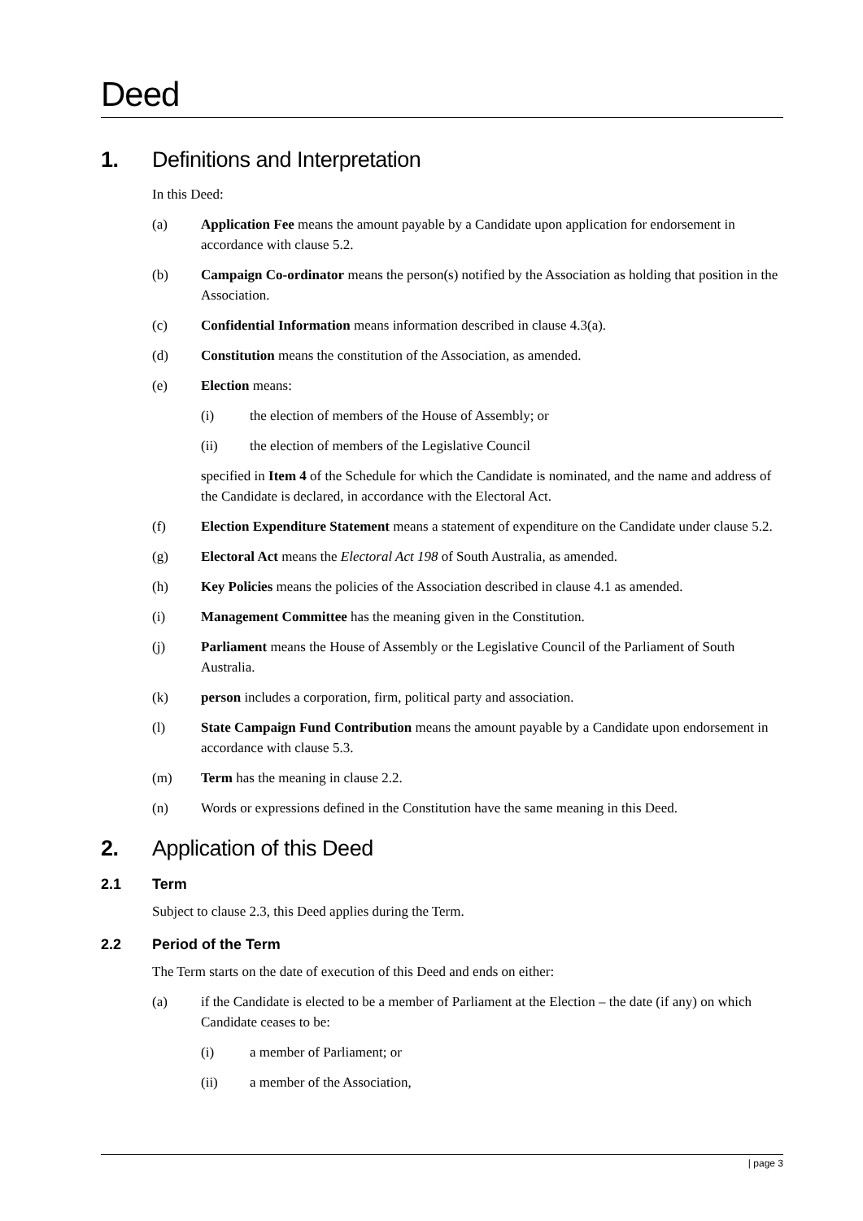Deed
1. Definitions and Interpretation
In this Deed:
(a) Application Fee means the amount payable by a Candidate upon application for endorsement in accordance with clause 5.2.
(b) Campaign Co-ordinator means the person(s) notified by the Association as holding that position in the Association.
(c) Confidential Information means information described in clause 4.3(a).
(d) Constitution means the constitution of the Association, as amended.
(e) Election means:
(i) the election of members of the House of Assembly; or
(ii) the election of members of the Legislative Council
specified in Item 4 of the Schedule for which the Candidate is nominated, and the name and address of the Candidate is declared, in accordance with the Electoral Act.
(f) Election Expenditure Statement means a statement of expenditure on the Candidate under clause 5.2.
(g) Electoral Act means the Electoral Act 198 of South Australia, as amended.
(h) Key Policies means the policies of the Association described in clause 4.1 as amended.
(i) Management Committee has the meaning given in the Constitution.
(j) Parliament means the House of Assembly or the Legislative Council of the Parliament of South Australia.
(k) person includes a corporation, firm, political party and association.
(l) State Campaign Fund Contribution means the amount payable by a Candidate upon endorsement in accordance with clause 5.3.
(m) Term has the meaning in clause 2.2.
(n) Words or expressions defined in the Constitution have the same meaning in this Deed.
2. Application of this Deed
2.1 Term
Subject to clause 2.3, this Deed applies during the Term.
2.2 Period of the Term
The Term starts on the date of execution of this Deed and ends on either:
(a) if the Candidate is elected to be a member of Parliament at the Election – the date (if any) on which Candidate ceases to be:
(i) a member of Parliament; or
(ii) a member of the Association,
| page 3